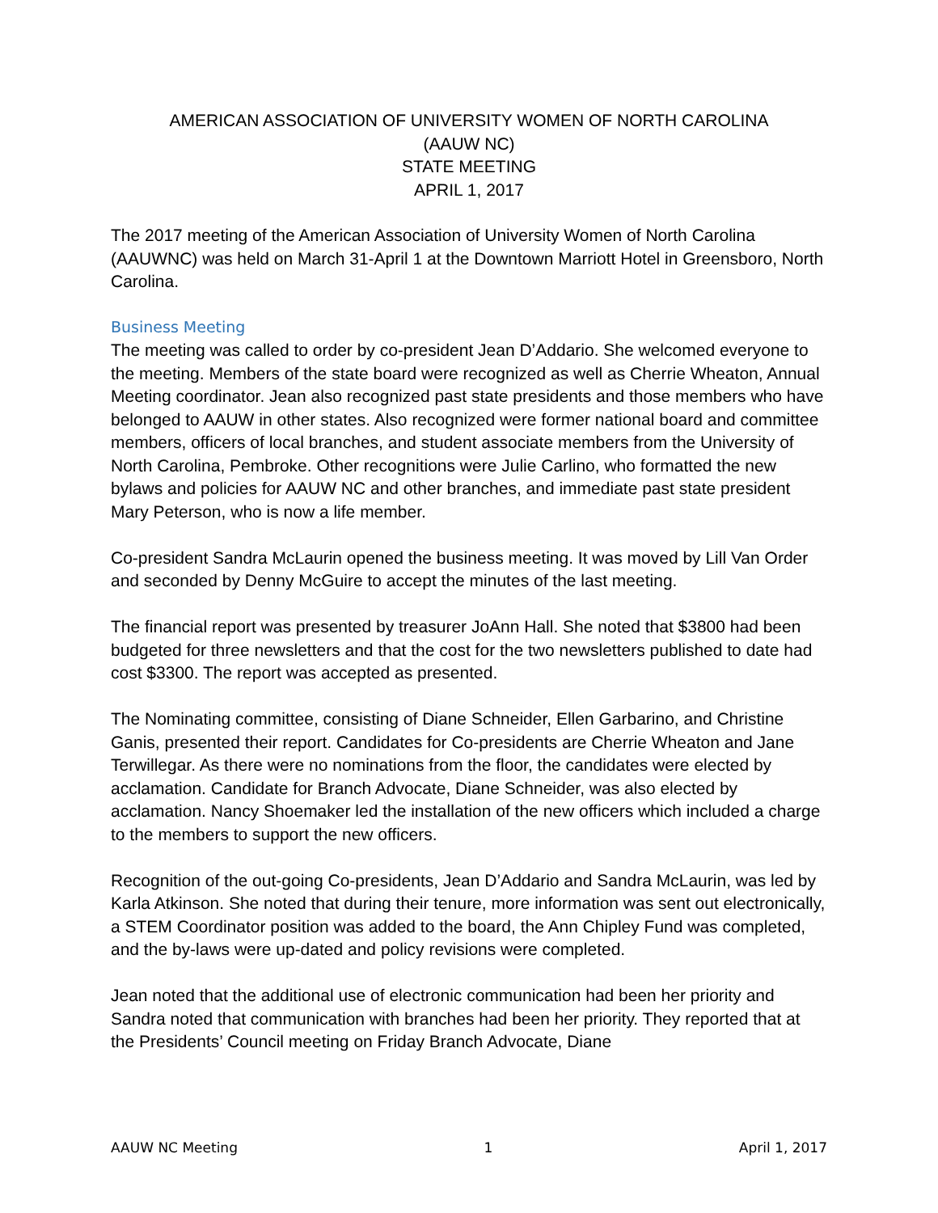AMERICAN ASSOCIATION OF UNIVERSITY WOMEN OF NORTH CAROLINA
(AAUW NC)
STATE MEETING
APRIL 1, 2017
The 2017 meeting of the American Association of University Women of North Carolina (AAUWNC) was held on March 31-April 1 at the Downtown Marriott Hotel in Greensboro, North Carolina.
Business Meeting
The meeting was called to order by co-president Jean D’Addario. She welcomed everyone to the meeting. Members of the state board were recognized as well as Cherrie Wheaton, Annual Meeting coordinator. Jean also recognized past state presidents and those members who have belonged to AAUW in other states. Also recognized were former national board and committee members, officers of local branches, and student associate members from the University of North Carolina, Pembroke. Other recognitions were Julie Carlino, who formatted the new bylaws and policies for AAUW NC and other branches, and immediate past state president Mary Peterson, who is now a life member.
Co-president Sandra McLaurin opened the business meeting. It was moved by Lill Van Order and seconded by Denny McGuire to accept the minutes of the last meeting.
The financial report was presented by treasurer JoAnn Hall. She noted that $3800 had been budgeted for three newsletters and that the cost for the two newsletters published to date had cost $3300. The report was accepted as presented.
The Nominating committee, consisting of Diane Schneider, Ellen Garbarino, and Christine Ganis, presented their report. Candidates for Co-presidents are Cherrie Wheaton and Jane Terwillegar. As there were no nominations from the floor, the candidates were elected by acclamation. Candidate for Branch Advocate, Diane Schneider, was also elected by acclamation. Nancy Shoemaker led the installation of the new officers which included a charge to the members to support the new officers.
Recognition of the out-going Co-presidents, Jean D’Addario and Sandra McLaurin, was led by Karla Atkinson. She noted that during their tenure, more information was sent out electronically, a STEM Coordinator position was added to the board, the Ann Chipley Fund was completed, and the by-laws were up-dated and policy revisions were completed.
Jean noted that the additional use of electronic communication had been her priority and Sandra noted that communication with branches had been her priority. They reported that at the Presidents’ Council meeting on Friday Branch Advocate, Diane
AAUW NC Meeting 1 April 1, 2017